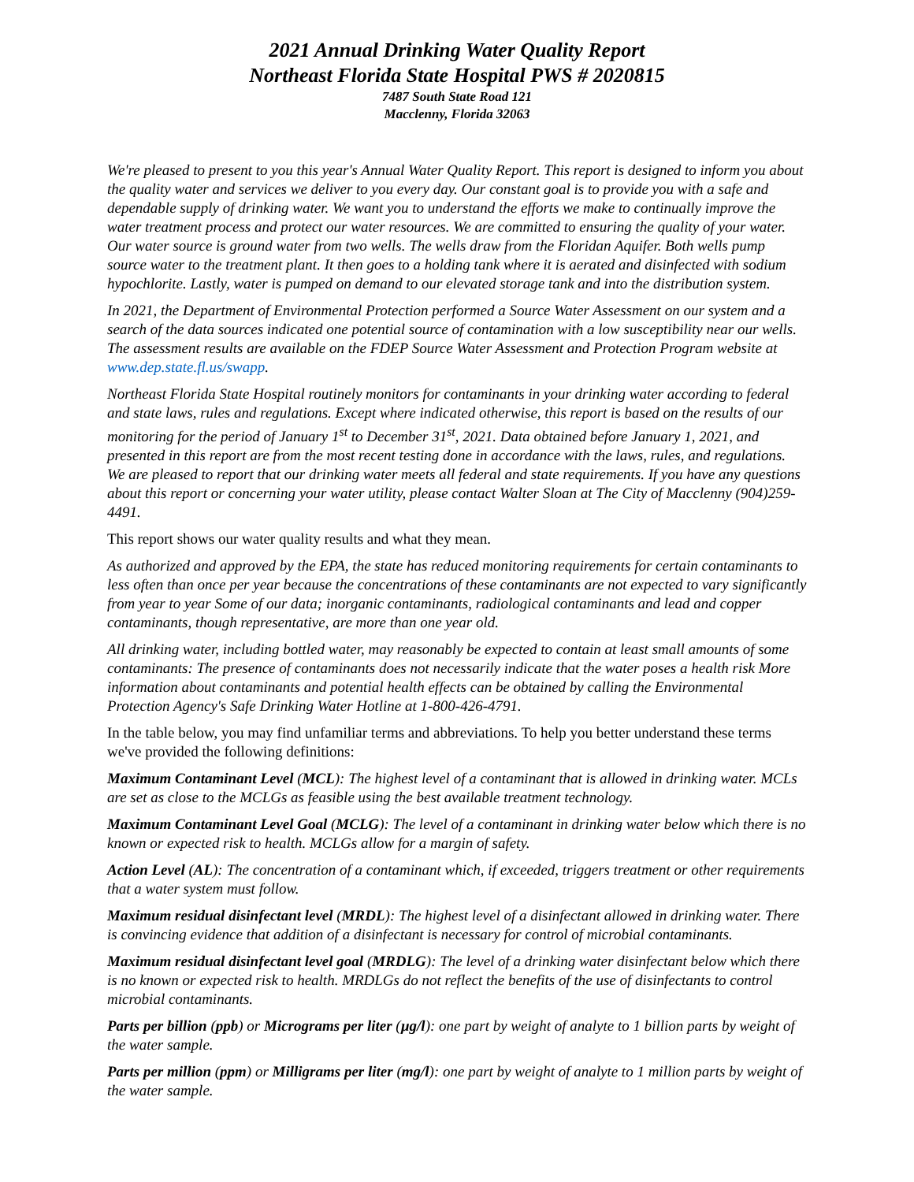2021 Annual Drinking Water Quality Report
Northeast Florida State Hospital PWS # 2020815
7487 South State Road 121
Macclenny, Florida 32063
We're pleased to present to you this year's Annual Water Quality Report. This report is designed to inform you about the quality water and services we deliver to you every day. Our constant goal is to provide you with a safe and dependable supply of drinking water. We want you to understand the efforts we make to continually improve the water treatment process and protect our water resources. We are committed to ensuring the quality of your water. Our water source is ground water from two wells. The wells draw from the Floridan Aquifer. Both wells pump source water to the treatment plant. It then goes to a holding tank where it is aerated and disinfected with sodium hypochlorite. Lastly, water is pumped on demand to our elevated storage tank and into the distribution system.
In 2021, the Department of Environmental Protection performed a Source Water Assessment on our system and a search of the data sources indicated one potential source of contamination with a low susceptibility near our wells. The assessment results are available on the FDEP Source Water Assessment and Protection Program website at www.dep.state.fl.us/swapp.
Northeast Florida State Hospital routinely monitors for contaminants in your drinking water according to federal and state laws, rules and regulations. Except where indicated otherwise, this report is based on the results of our monitoring for the period of January 1<sup>st</sup> to December 31<sup>st</sup>, 2021. Data obtained before January 1, 2021, and presented in this report are from the most recent testing done in accordance with the laws, rules, and regulations. We are pleased to report that our drinking water meets all federal and state requirements. If you have any questions about this report or concerning your water utility, please contact Walter Sloan at The City of Macclenny (904)259-4491.
This report shows our water quality results and what they mean.
As authorized and approved by the EPA, the state has reduced monitoring requirements for certain contaminants to less often than once per year because the concentrations of these contaminants are not expected to vary significantly from year to year Some of our data; inorganic contaminants, radiological contaminants and lead and copper contaminants, though representative, are more than one year old.
All drinking water, including bottled water, may reasonably be expected to contain at least small amounts of some contaminants: The presence of contaminants does not necessarily indicate that the water poses a health risk More information about contaminants and potential health effects can be obtained by calling the Environmental Protection Agency's Safe Drinking Water Hotline at 1-800-426-4791.
In the table below, you may find unfamiliar terms and abbreviations. To help you better understand these terms we've provided the following definitions:
Maximum Contaminant Level (MCL): The highest level of a contaminant that is allowed in drinking water. MCLs are set as close to the MCLGs as feasible using the best available treatment technology.
Maximum Contaminant Level Goal (MCLG): The level of a contaminant in drinking water below which there is no known or expected risk to health. MCLGs allow for a margin of safety.
Action Level (AL): The concentration of a contaminant which, if exceeded, triggers treatment or other requirements that a water system must follow.
Maximum residual disinfectant level (MRDL): The highest level of a disinfectant allowed in drinking water. There is convincing evidence that addition of a disinfectant is necessary for control of microbial contaminants.
Maximum residual disinfectant level goal (MRDLG): The level of a drinking water disinfectant below which there is no known or expected risk to health. MRDLGs do not reflect the benefits of the use of disinfectants to control microbial contaminants.
Parts per billion (ppb) or Micrograms per liter (µg/l): one part by weight of analyte to 1 billion parts by weight of the water sample.
Parts per million (ppm) or Milligrams per liter (mg/l): one part by weight of analyte to 1 million parts by weight of the water sample.